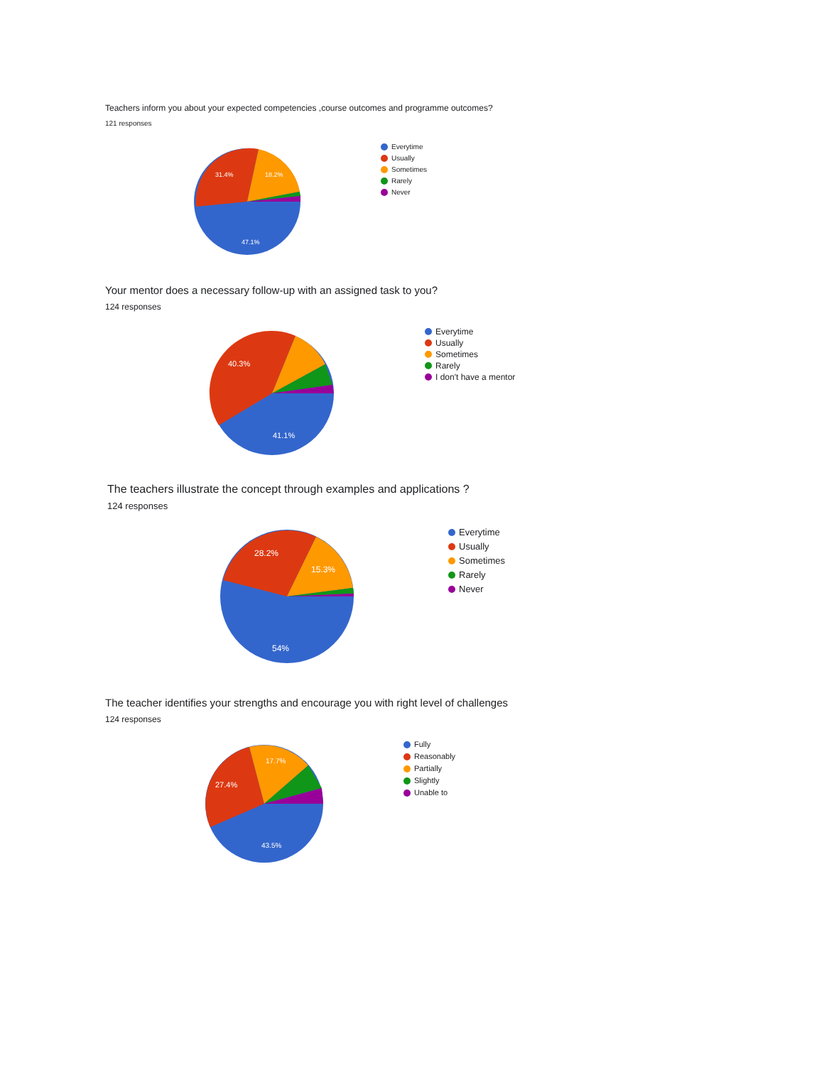Teachers inform you about your expected competencies ,course outcomes and programme outcomes?
121 responses
31.4%
18.2%
47.1%
Everytime
Usually
Sometimes
Rarely
Never
Your mentor does a necessary follow-up with an assigned task to you?
124 responses
40.3%
41.1%
Everytime
Usually
Sometimes
Rarely
I don't have a mentor
The teachers illustrate the concept through examples and applications ?
124 responses
28.2%
15.3%
54%
Everytime
Usually
Sometimes
Rarely
Never
The teacher identifies your strengths and encourage you with right level of challenges
124 responses
27.4%
17.7%
43.5%
Fully
Reasonably
Partially
Slightly
Unable to